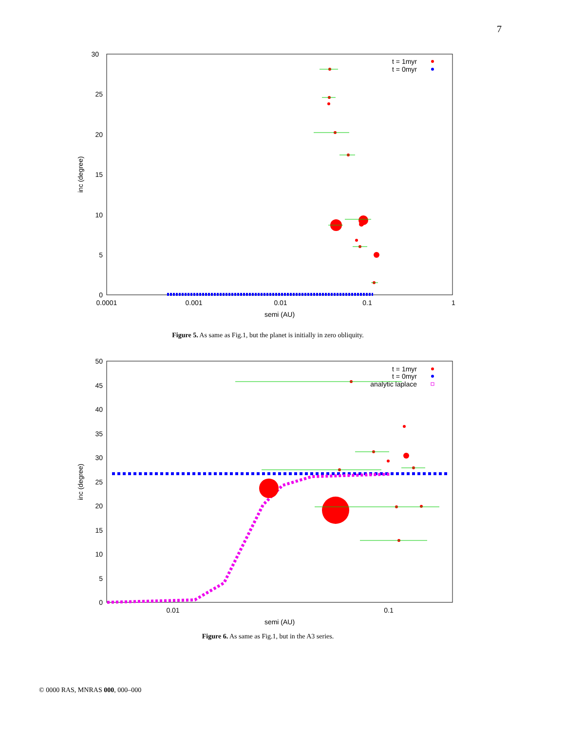7
30
25
20
15
10
5
0
0.0001
0.001
0.01
0.1
1
semi (AU)
inc (degree)
t = 1myr
t = 0myr
Figure 5. As same as Fig.1, but the planet is initially in zero obliquity.
50
45
40
35
30
25
20
15
10
5
0
0.01
0.1
semi (AU)
inc (degree)
t = 1myr
t = 0myr
analytic laplace
Figure 6. As same as Fig.1, but in the A3 series.
© 0000 RAS, MNRAS 000, 000–000